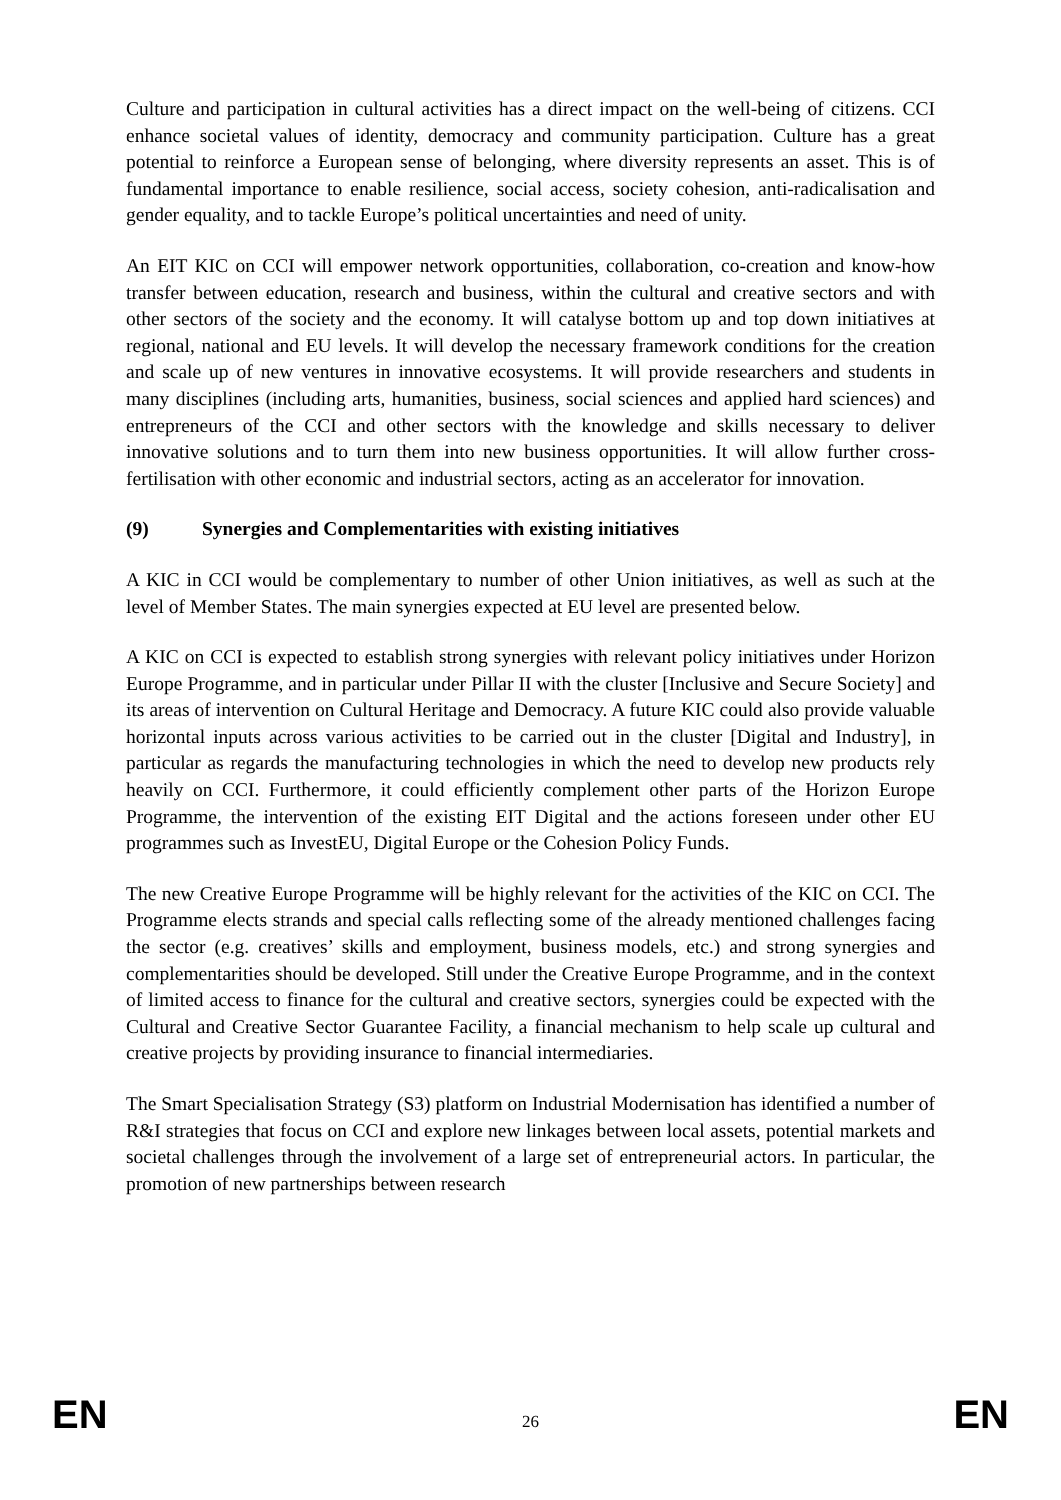Culture and participation in cultural activities has a direct impact on the well-being of citizens. CCI enhance societal values of identity, democracy and community participation. Culture has a great potential to reinforce a European sense of belonging, where diversity represents an asset. This is of fundamental importance to enable resilience, social access, society cohesion, anti-radicalisation and gender equality, and to tackle Europe’s political uncertainties and need of unity.
An EIT KIC on CCI will empower network opportunities, collaboration, co-creation and know-how transfer between education, research and business, within the cultural and creative sectors and with other sectors of the society and the economy. It will catalyse bottom up and top down initiatives at regional, national and EU levels. It will develop the necessary framework conditions for the creation and scale up of new ventures in innovative ecosystems. It will provide researchers and students in many disciplines (including arts, humanities, business, social sciences and applied hard sciences) and entrepreneurs of the CCI and other sectors with the knowledge and skills necessary to deliver innovative solutions and to turn them into new business opportunities. It will allow further cross-fertilisation with other economic and industrial sectors, acting as an accelerator for innovation.
(9) Synergies and Complementarities with existing initiatives
A KIC in CCI would be complementary to number of other Union initiatives, as well as such at the level of Member States. The main synergies expected at EU level are presented below.
A KIC on CCI is expected to establish strong synergies with relevant policy initiatives under Horizon Europe Programme, and in particular under Pillar II with the cluster [Inclusive and Secure Society] and its areas of intervention on Cultural Heritage and Democracy. A future KIC could also provide valuable horizontal inputs across various activities to be carried out in the cluster [Digital and Industry], in particular as regards the manufacturing technologies in which the need to develop new products rely heavily on CCI. Furthermore, it could efficiently complement other parts of the Horizon Europe Programme, the intervention of the existing EIT Digital and the actions foreseen under other EU programmes such as InvestEU, Digital Europe or the Cohesion Policy Funds.
The new Creative Europe Programme will be highly relevant for the activities of the KIC on CCI. The Programme elects strands and special calls reflecting some of the already mentioned challenges facing the sector (e.g. creatives’ skills and employment, business models, etc.) and strong synergies and complementarities should be developed. Still under the Creative Europe Programme, and in the context of limited access to finance for the cultural and creative sectors, synergies could be expected with the Cultural and Creative Sector Guarantee Facility, a financial mechanism to help scale up cultural and creative projects by providing insurance to financial intermediaries.
The Smart Specialisation Strategy (S3) platform on Industrial Modernisation has identified a number of R&I strategies that focus on CCI and explore new linkages between local assets, potential markets and societal challenges through the involvement of a large set of entrepreneurial actors. In particular, the promotion of new partnerships between research
EN 26 EN